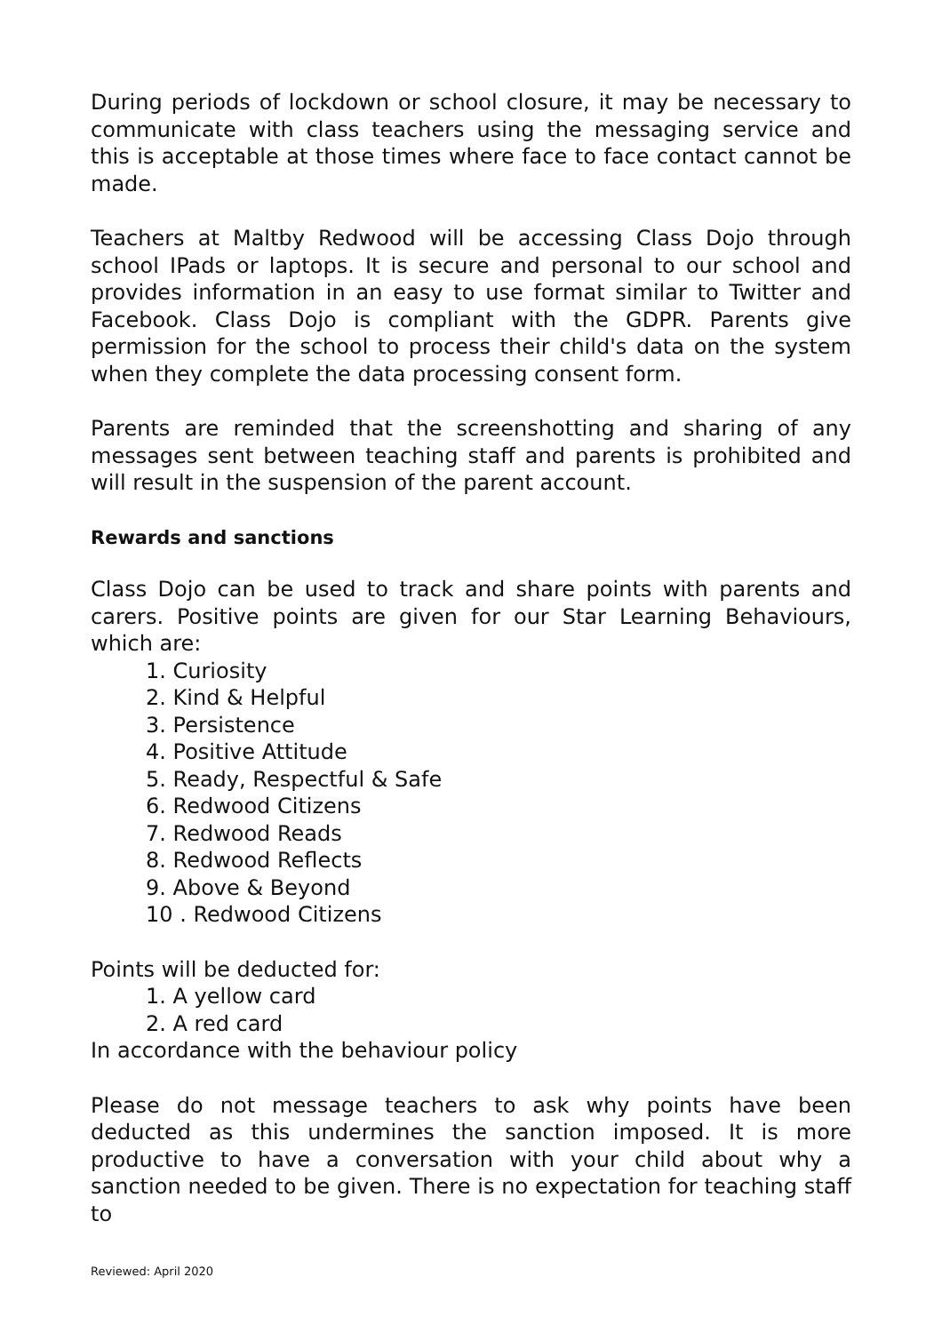During periods of lockdown or school closure, it may be necessary to communicate with class teachers using the messaging service and this is acceptable at those times where face to face contact cannot be made.
Teachers at Maltby Redwood will be accessing Class Dojo through school IPads or laptops. It is secure and personal to our school and provides information in an easy to use format similar to Twitter and Facebook. Class Dojo is compliant with the GDPR. Parents give permission for the school to process their child's data on the system when they complete the data processing consent form.
Parents are reminded that the screenshotting and sharing of any messages sent between teaching staff and parents is prohibited and will result in the suspension of the parent account.
Rewards and sanctions
Class Dojo can be used to track and share points with parents and carers. Positive points are given for our Star Learning Behaviours, which are:
1. Curiosity
2. Kind & Helpful
3. Persistence
4. Positive Attitude
5. Ready, Respectful & Safe
6. Redwood Citizens
7. Redwood Reads
8. Redwood Reflects
9. Above & Beyond
10 . Redwood Citizens
Points will be deducted for:
1. A yellow card
2. A red card
In accordance with the behaviour policy
Please do not message teachers to ask why points have been deducted as this undermines the sanction imposed. It is more productive to have a conversation with your child about why a sanction needed to be given. There is no expectation for teaching staff to
Reviewed: April 2020